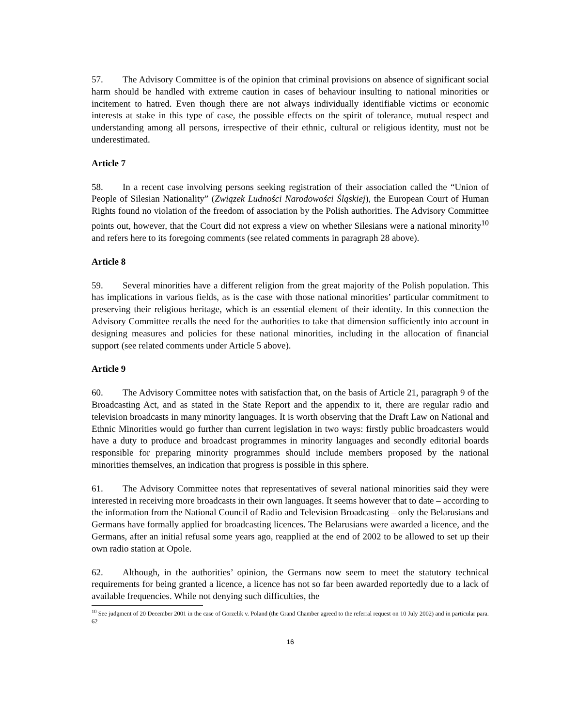57. The Advisory Committee is of the opinion that criminal provisions on absence of significant social harm should be handled with extreme caution in cases of behaviour insulting to national minorities or incitement to hatred. Even though there are not always individually identifiable victims or economic interests at stake in this type of case, the possible effects on the spirit of tolerance, mutual respect and understanding among all persons, irrespective of their ethnic, cultural or religious identity, must not be underestimated.
Article 7
58. In a recent case involving persons seeking registration of their association called the “Union of People of Silesian Nationality” (Związek Ludności Narodowości Śląskiej), the European Court of Human Rights found no violation of the freedom of association by the Polish authorities. The Advisory Committee points out, however, that the Court did not express a view on whether Silesians were a national minority<sup>10</sup> and refers here to its foregoing comments (see related comments in paragraph 28 above).
Article 8
59. Several minorities have a different religion from the great majority of the Polish population. This has implications in various fields, as is the case with those national minorities’ particular commitment to preserving their religious heritage, which is an essential element of their identity. In this connection the Advisory Committee recalls the need for the authorities to take that dimension sufficiently into account in designing measures and policies for these national minorities, including in the allocation of financial support (see related comments under Article 5 above).
Article 9
60. The Advisory Committee notes with satisfaction that, on the basis of Article 21, paragraph 9 of the Broadcasting Act, and as stated in the State Report and the appendix to it, there are regular radio and television broadcasts in many minority languages. It is worth observing that the Draft Law on National and Ethnic Minorities would go further than current legislation in two ways: firstly public broadcasters would have a duty to produce and broadcast programmes in minority languages and secondly editorial boards responsible for preparing minority programmes should include members proposed by the national minorities themselves, an indication that progress is possible in this sphere.
61. The Advisory Committee notes that representatives of several national minorities said they were interested in receiving more broadcasts in their own languages. It seems however that to date – according to the information from the National Council of Radio and Television Broadcasting – only the Belarusians and Germans have formally applied for broadcasting licences. The Belarusians were awarded a licence, and the Germans, after an initial refusal some years ago, reapplied at the end of 2002 to be allowed to set up their own radio station at Opole.
62. Although, in the authorities’ opinion, the Germans now seem to meet the statutory technical requirements for being granted a licence, a licence has not so far been awarded reportedly due to a lack of available frequencies. While not denying such difficulties, the
<sup>10</sup> See judgment of 20 December 2001 in the case of Gorzelik v. Poland (the Grand Chamber agreed to the referral request on 10 July 2002) and in particular para. 62
16